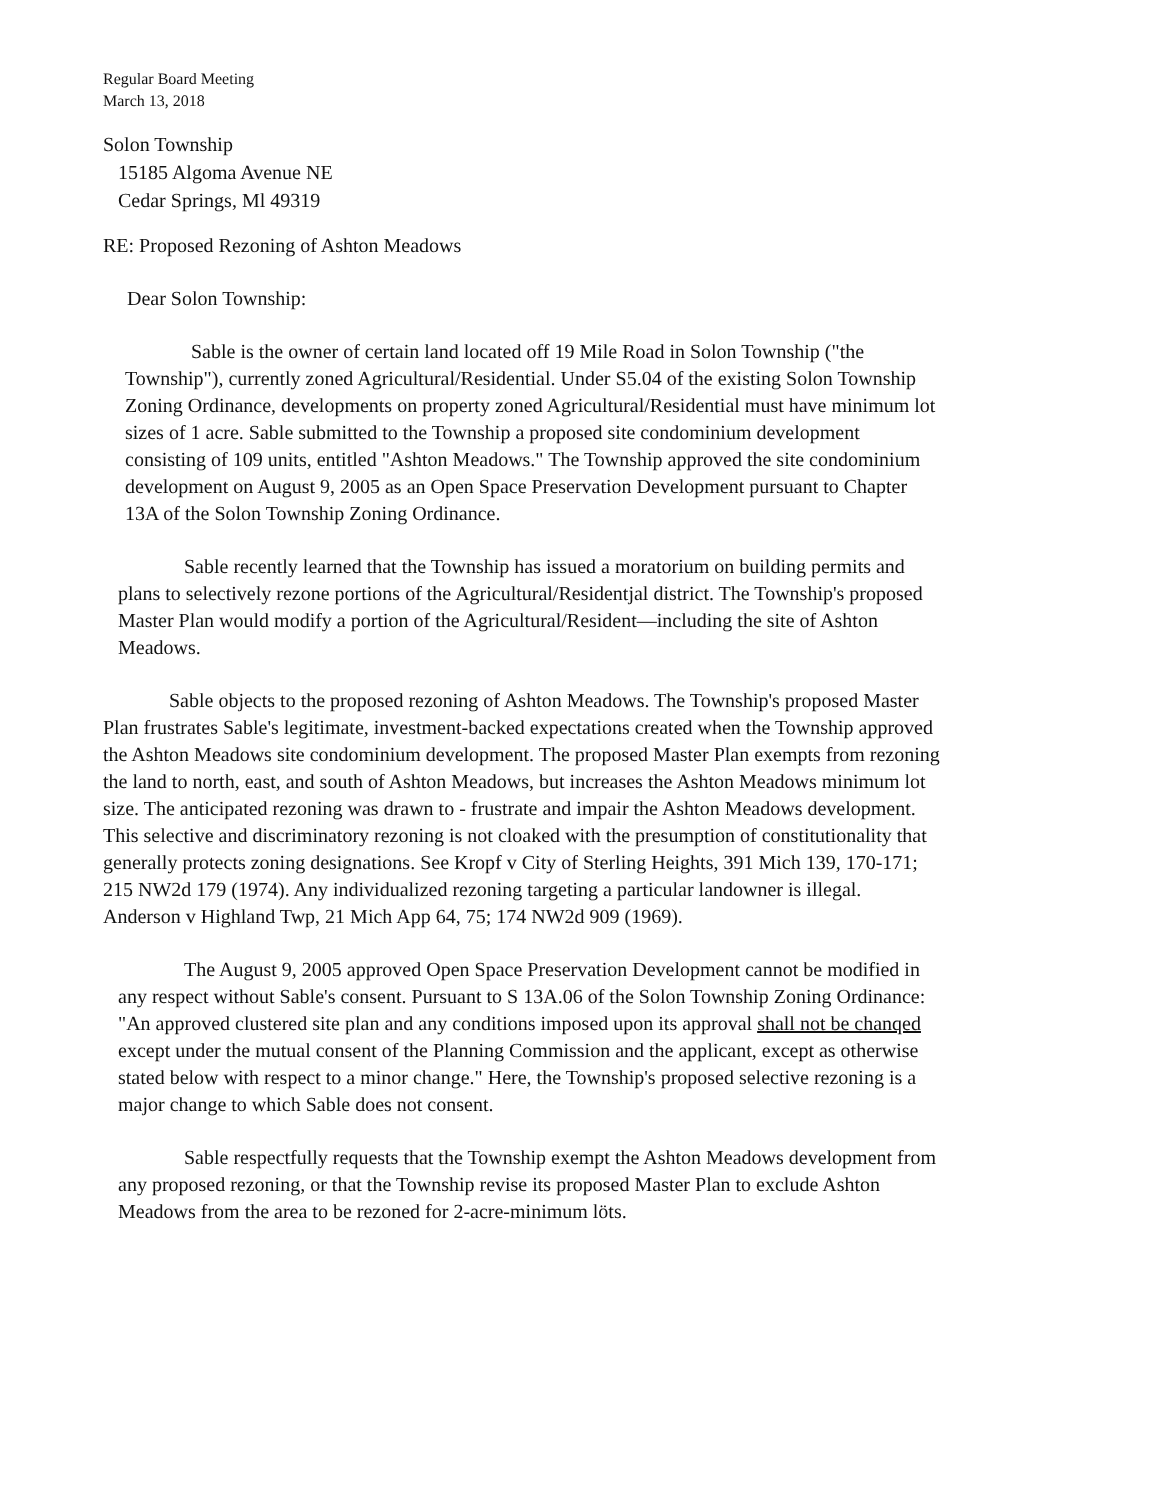Regular Board Meeting
March 13, 2018
Solon Township
15185 Algoma Avenue NE
Cedar Springs, Ml 49319
RE: Proposed Rezoning of Ashton Meadows
Dear Solon Township:
Sable is the owner of certain land located off 19 Mile Road in Solon Township ("the Township"), currently zoned Agricultural/Residential. Under S5.04 of the existing Solon Township Zoning Ordinance, developments on property zoned Agricultural/Residential must have minimum lot sizes of 1 acre. Sable submitted to the Township a proposed site condominium development consisting of 109 units, entitled "Ashton Meadows." The Township approved the site condominium development on August 9, 2005 as an Open Space Preservation Development pursuant to Chapter 13A of the Solon Township Zoning Ordinance.
Sable recently learned that the Township has issued a moratorium on building permits and plans to selectively rezone portions of the Agricultural/Residentjal district. The Township's proposed Master Plan would modify a portion of the Agricultural/Resident—including the site of Ashton Meadows.
Sable objects to the proposed rezoning of Ashton Meadows. The Township's proposed Master Plan frustrates Sable's legitimate, investment-backed expectations created when the Township approved the Ashton Meadows site condominium development. The proposed Master Plan exempts from rezoning the land to north, east, and south of Ashton Meadows, but increases the Ashton Meadows minimum lot size. The anticipated rezoning was drawn to - frustrate and impair the Ashton Meadows development. This selective and discriminatory rezoning is not cloaked with the presumption of constitutionality that generally protects zoning designations. See Kropf v City of Sterling Heights, 391 Mich 139, 170-171; 215 NW2d 179 (1974). Any individualized rezoning targeting a particular landowner is illegal. Anderson v Highland Twp, 21 Mich App 64, 75; 174 NW2d 909 (1969).
The August 9, 2005 approved Open Space Preservation Development cannot be modified in any respect without Sable's consent. Pursuant to S 13A.06 of the Solon Township Zoning Ordinance: "An approved clustered site plan and any conditions imposed upon its approval shall not be chanqed except under the mutual consent of the Planning Commission and the applicant, except as otherwise stated below with respect to a minor change." Here, the Township's proposed selective rezoning is a major change to which Sable does not consent.
Sable respectfully requests that the Township exempt the Ashton Meadows development from any proposed rezoning, or that the Township revise its proposed Master Plan to exclude Ashton Meadows from the area to be rezoned for 2-acre-minimum löts.